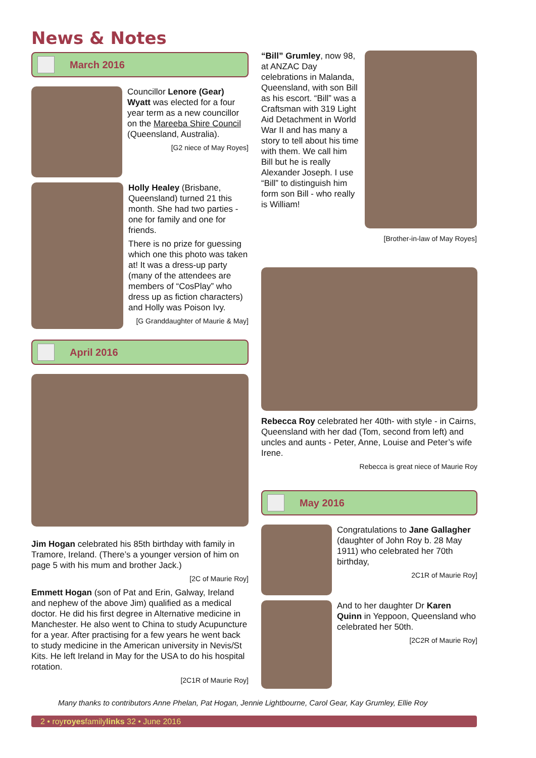News & Notes
March 2016
Councillor Lenore (Gear) Wyatt was elected for a four year term as a new councillor on the Mareeba Shire Council (Queensland, Australia).
[G2 niece of May Royes]
Holly Healey (Brisbane, Queensland) turned 21 this month. She had two parties - one for family and one for friends.
There is no prize for guessing which one this photo was taken at! It was a dress-up party (many of the attendees are members of “CosPlay” who dress up as fiction characters) and Holly was Poison Ivy.
[G Granddaughter of Maurie & May]
April 2016
Jim Hogan celebrated his 85th birthday with family in Tramore, Ireland. (There’s a younger version of him on page 5 with his mum and brother Jack.)
[2C of Maurie Roy]
Emmett Hogan (son of Pat and Erin, Galway, Ireland and nephew of the above Jim) qualified as a medical doctor. He did his first degree in Alternative medicine in Manchester. He also went to China to study Acupuncture for a year. After practising for a few years he went back to study medicine in the American university in Nevis/St Kits. He left Ireland in May for the USA to do his hospital rotation.
[2C1R of Maurie Roy]
“Bill” Grumley, now 98, at ANZAC Day celebrations in Malanda, Queensland, with son Bill as his escort. “Bill” was a Craftsman with 319 Light Aid Detachment in World War II and has many a story to tell about his time with them. We call him Bill but he is really Alexander Joseph. I use “Bill” to distinguish him form son Bill - who really is William!
[Brother-in-law of May Royes]
Rebecca Roy celebrated her 40th- with style - in Cairns, Queensland with her dad (Tom, second from left) and uncles and aunts - Peter, Anne, Louise and Peter’s wife Irene.
Rebecca is great niece of Maurie Roy
May 2016
Congratulations to Jane Gallagher (daughter of John Roy b. 28 May 1911) who celebrated her 70th birthday,
2C1R of Maurie Roy]
And to her daughter Dr Karen Quinn in Yeppoon, Queensland who celebrated her 50th.
[2C2R of Maurie Roy]
Many thanks to contributors Anne Phelan, Pat Hogan, Jennie Lightbourne, Carol Gear, Kay Grumley, Ellie Roy
2 • royroyesfamilylinks 32 • June 2016